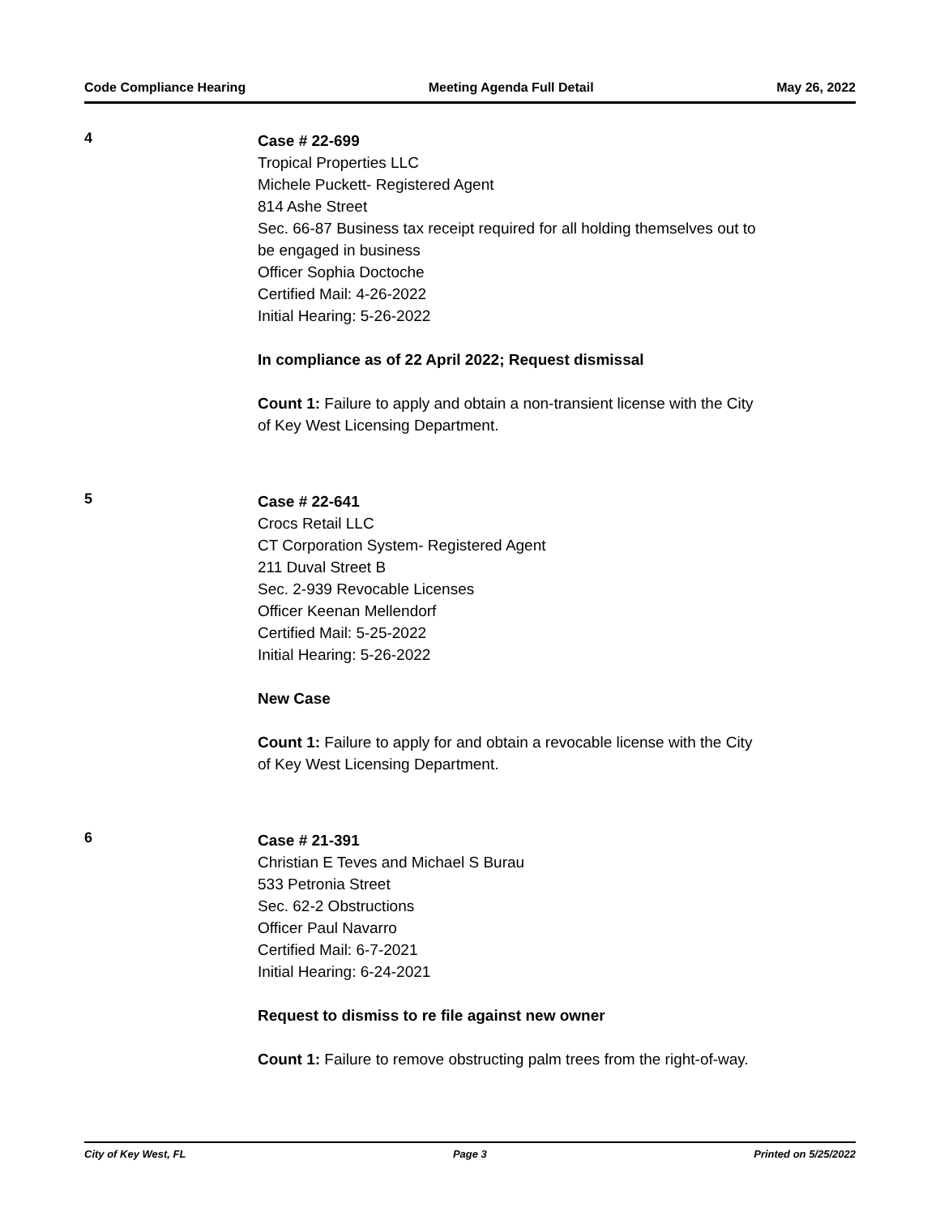Code Compliance Hearing Meeting Agenda Full Detail May 26, 2022
4
Case # 22-699
Tropical Properties LLC
Michele Puckett- Registered Agent
814 Ashe Street
Sec. 66-87 Business tax receipt required for all holding themselves out to
be engaged in business
Officer Sophia Doctoche
Certified Mail: 4-26-2022
Initial Hearing: 5-26-2022
In compliance as of 22 April 2022; Request dismissal
Count 1: Failure to apply and obtain a non-transient license with the City
of Key West Licensing Department.
5
Case # 22-641
Crocs Retail LLC
CT Corporation System- Registered Agent
211 Duval Street B
Sec. 2-939 Revocable Licenses
Officer Keenan Mellendorf
Certified Mail: 5-25-2022
Initial Hearing: 5-26-2022
New Case
Count 1: Failure to apply for and obtain a revocable license with the City
of Key West Licensing Department.
6
Case # 21-391
Christian E Teves and Michael S Burau
533 Petronia Street
Sec. 62-2 Obstructions
Officer Paul Navarro
Certified Mail: 6-7-2021
Initial Hearing: 6-24-2021
Request to dismiss to re file against new owner
Count 1: Failure to remove obstructing palm trees from the right-of-way.
City of Key West, FL Page 3 Printed on 5/25/2022